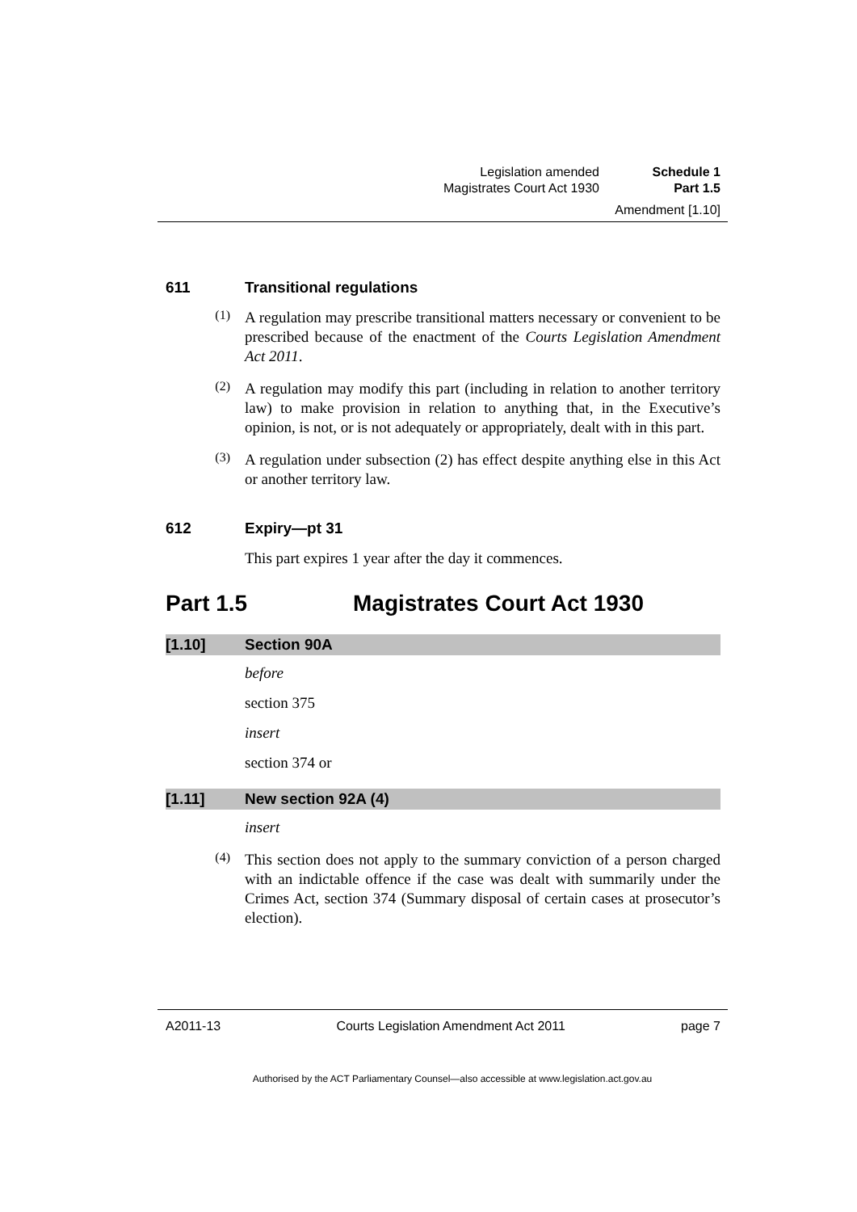Legislation amended Schedule 1
Magistrates Court Act 1930 Part 1.5
Amendment [1.10]
611 Transitional regulations
(1)
A regulation may prescribe transitional matters necessary or convenient to be prescribed because of the enactment of the Courts Legislation Amendment Act 2011.
(2)
A regulation may modify this part (including in relation to another territory law) to make provision in relation to anything that, in the Executive’s opinion, is not, or is not adequately or appropriately, dealt with in this part.
(3)
A regulation under subsection (2) has effect despite anything else in this Act or another territory law.
612 Expiry—pt 31
This part expires 1 year after the day it commences.
Part 1.5 Magistrates Court Act 1930
[1.10] Section 90A
before
section 375
insert
section 374 or
[1.11] New section 92A (4)
insert
(4)
This section does not apply to the summary conviction of a person charged with an indictable offence if the case was dealt with summarily under the Crimes Act, section 374 (Summary disposal of certain cases at prosecutor’s election).
A2011-13 Courts Legislation Amendment Act 2011 page 7
Authorised by the ACT Parliamentary Counsel—also accessible at www.legislation.act.gov.au